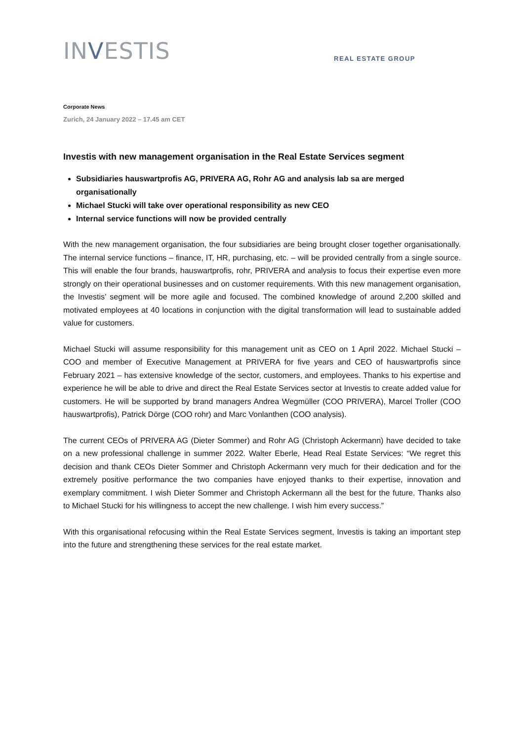INVESTIS
REAL ESTATE GROUP
Corporate News
Zurich, 24 January 2022 – 17.45 am CET
Investis with new management organisation in the Real Estate Services segment
Subsidiaries hauswartprofis AG, PRIVERA AG, Rohr AG and analysis lab sa are merged organisationally
Michael Stucki will take over operational responsibility as new CEO
Internal service functions will now be provided centrally
With the new management organisation, the four subsidiaries are being brought closer together organisationally. The internal service functions – finance, IT, HR, purchasing, etc. – will be provided centrally from a single source. This will enable the four brands, hauswartprofis, rohr, PRIVERA and analysis to focus their expertise even more strongly on their operational businesses and on customer requirements. With this new management organisation, the Investis’ segment will be more agile and focused. The combined knowledge of around 2,200 skilled and motivated employees at 40 locations in conjunction with the digital transformation will lead to sustainable added value for customers.
Michael Stucki will assume responsibility for this management unit as CEO on 1 April 2022. Michael Stucki – COO and member of Executive Management at PRIVERA for five years and CEO of hauswartprofis since February 2021 – has extensive knowledge of the sector, customers, and employees. Thanks to his expertise and experience he will be able to drive and direct the Real Estate Services sector at Investis to create added value for customers. He will be supported by brand managers Andrea Wegmüller (COO PRIVERA), Marcel Troller (COO hauswartprofis), Patrick Dörge (COO rohr) and Marc Vonlanthen (COO analysis).
The current CEOs of PRIVERA AG (Dieter Sommer) and Rohr AG (Christoph Ackermann) have decided to take on a new professional challenge in summer 2022. Walter Eberle, Head Real Estate Services: “We regret this decision and thank CEOs Dieter Sommer and Christoph Ackermann very much for their dedication and for the extremely positive performance the two companies have enjoyed thanks to their expertise, innovation and exemplary commitment. I wish Dieter Sommer and Christoph Ackermann all the best for the future. Thanks also to Michael Stucki for his willingness to accept the new challenge. I wish him every success.”
With this organisational refocusing within the Real Estate Services segment, Investis is taking an important step into the future and strengthening these services for the real estate market.